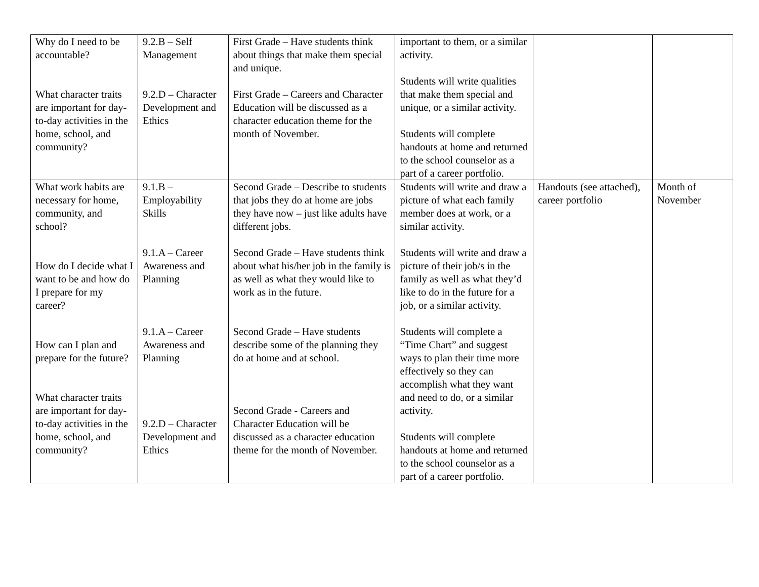| Why do I need to be accountable? What character traits are important for day-to-day activities in the home, school, and community? | 9.2.B – Self Management 9.2.D – Character Development and Ethics | First Grade – Have students think about things that make them special and unique. First Grade – Careers and Character Education will be discussed as a character education theme for the month of November. | important to them, or a similar activity. Students will write qualities that make them special and unique, or a similar activity. Students will complete handouts at home and returned to the school counselor as a part of a career portfolio. | | |
| What work habits are necessary for home, community, and school? How do I decide what I want to be and how do I prepare for my career? How can I plan and prepare for the future? What character traits are important for day-to-day activities in the home, school, and community? | 9.1.B – Employability Skills 9.1.A – Career Awareness and Planning 9.1.A – Career Awareness and Planning 9.2.D – Character Development and Ethics | Second Grade – Describe to students that jobs they do at home are jobs they have now – just like adults have different jobs. Second Grade – Have students think about what his/her job in the family is as well as what they would like to work as in the future. Second Grade – Have students describe some of the planning they do at home and at school. Second Grade - Careers and Character Education will be discussed as a character education theme for the month of November. | Students will write and draw a picture of what each family member does at work, or a similar activity. Students will write and draw a picture of their job/s in the family as well as what they’d like to do in the future for a job, or a similar activity. Students will complete a “Time Chart” and suggest ways to plan their time more effectively so they can accomplish what they want and need to do, or a similar activity. Students will complete handouts at home and returned to the school counselor as a part of a career portfolio. | Handouts (see attached), career portfolio | Month of November |